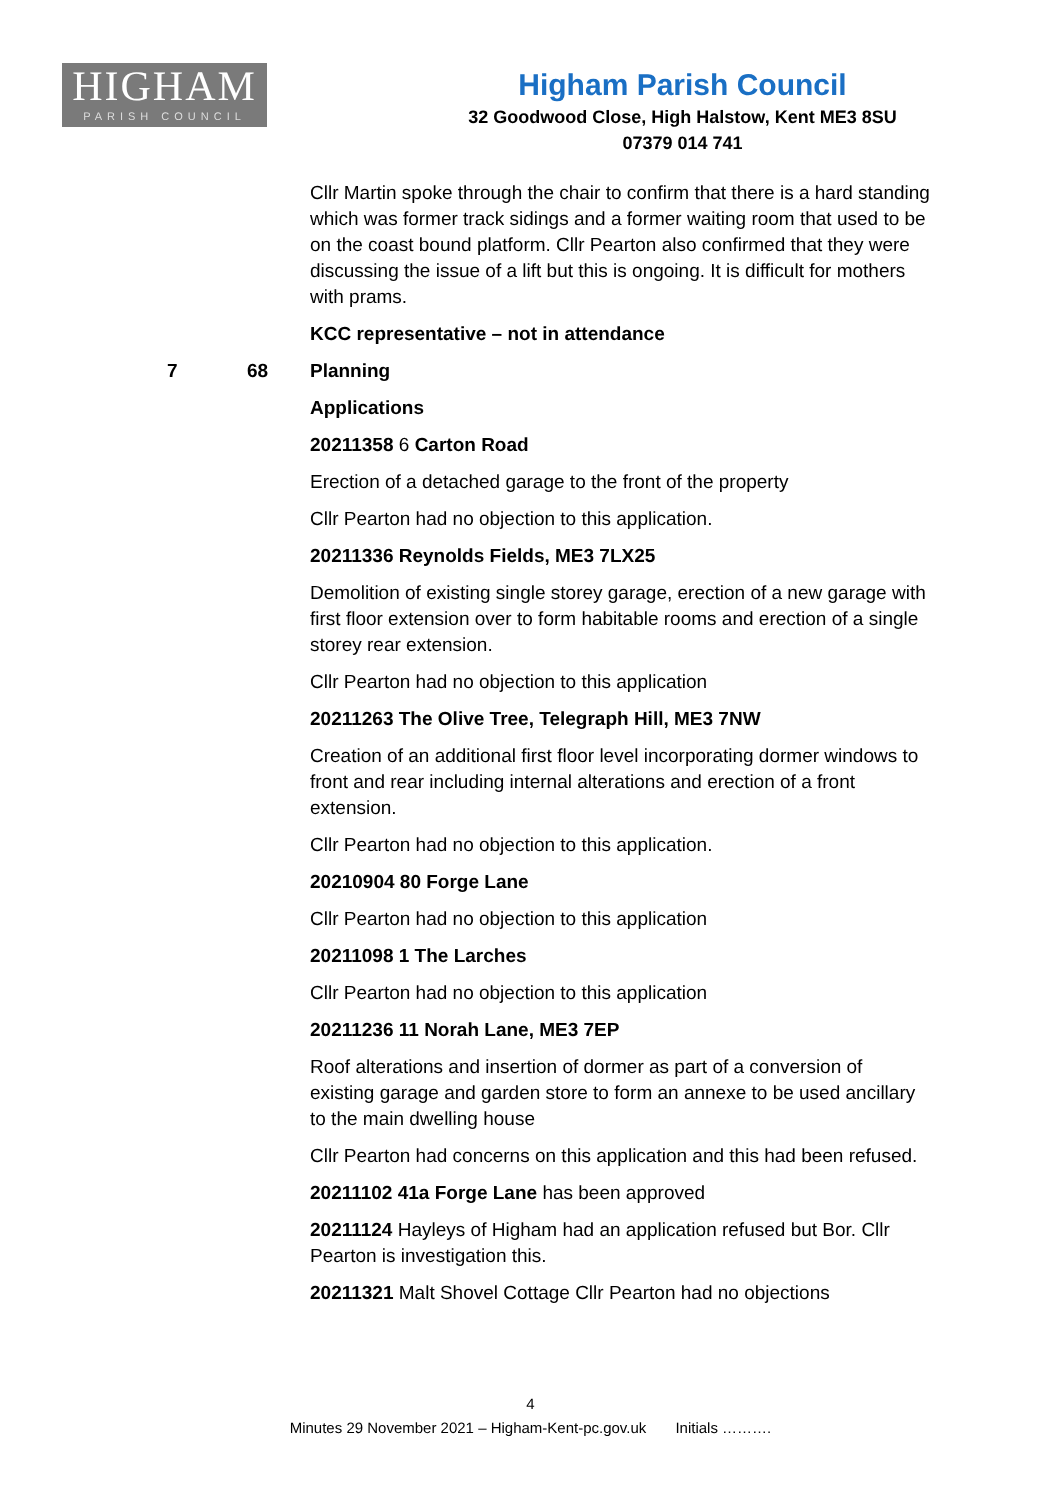HIGHAM
PARISH COUNCIL
Higham Parish Council
32 Goodwood Close, High Halstow, Kent ME3 8SU
07379 014 741
Cllr Martin spoke through the chair to confirm that there is a hard standing which was former track sidings and a former waiting room that used to be on the coast bound platform. Cllr Pearton also confirmed that they were discussing the issue of a lift but this is ongoing. It is difficult for mothers with prams.
KCC representative – not in attendance
7 68 Planning
Applications
20211358 6 Carton Road
Erection of a detached garage to the front of the property
Cllr Pearton had no objection to this application.
20211336 Reynolds Fields, ME3 7LX25
Demolition of existing single storey garage, erection of a new garage with first floor extension over to form habitable rooms and erection of a single storey rear extension.
Cllr Pearton had no objection to this application
20211263 The Olive Tree, Telegraph Hill, ME3 7NW
Creation of an additional first floor level incorporating dormer windows to front and rear including internal alterations and erection of a front extension.
Cllr Pearton had no objection to this application.
20210904 80 Forge Lane
Cllr Pearton had no objection to this application
20211098 1 The Larches
Cllr Pearton had no objection to this application
20211236 11 Norah Lane, ME3 7EP
Roof alterations and insertion of dormer as part of a conversion of existing garage and garden store to form an annexe to be used ancillary to the main dwelling house
Cllr Pearton had concerns on this application and this had been refused.
20211102 41a Forge Lane has been approved
20211124 Hayleys of Higham had an application refused but Bor. Cllr Pearton is investigation this.
20211321 Malt Shovel Cottage Cllr Pearton had no objections
4
Minutes 29 November 2021 – Higham-Kent-pc.gov.uk Initials ……….